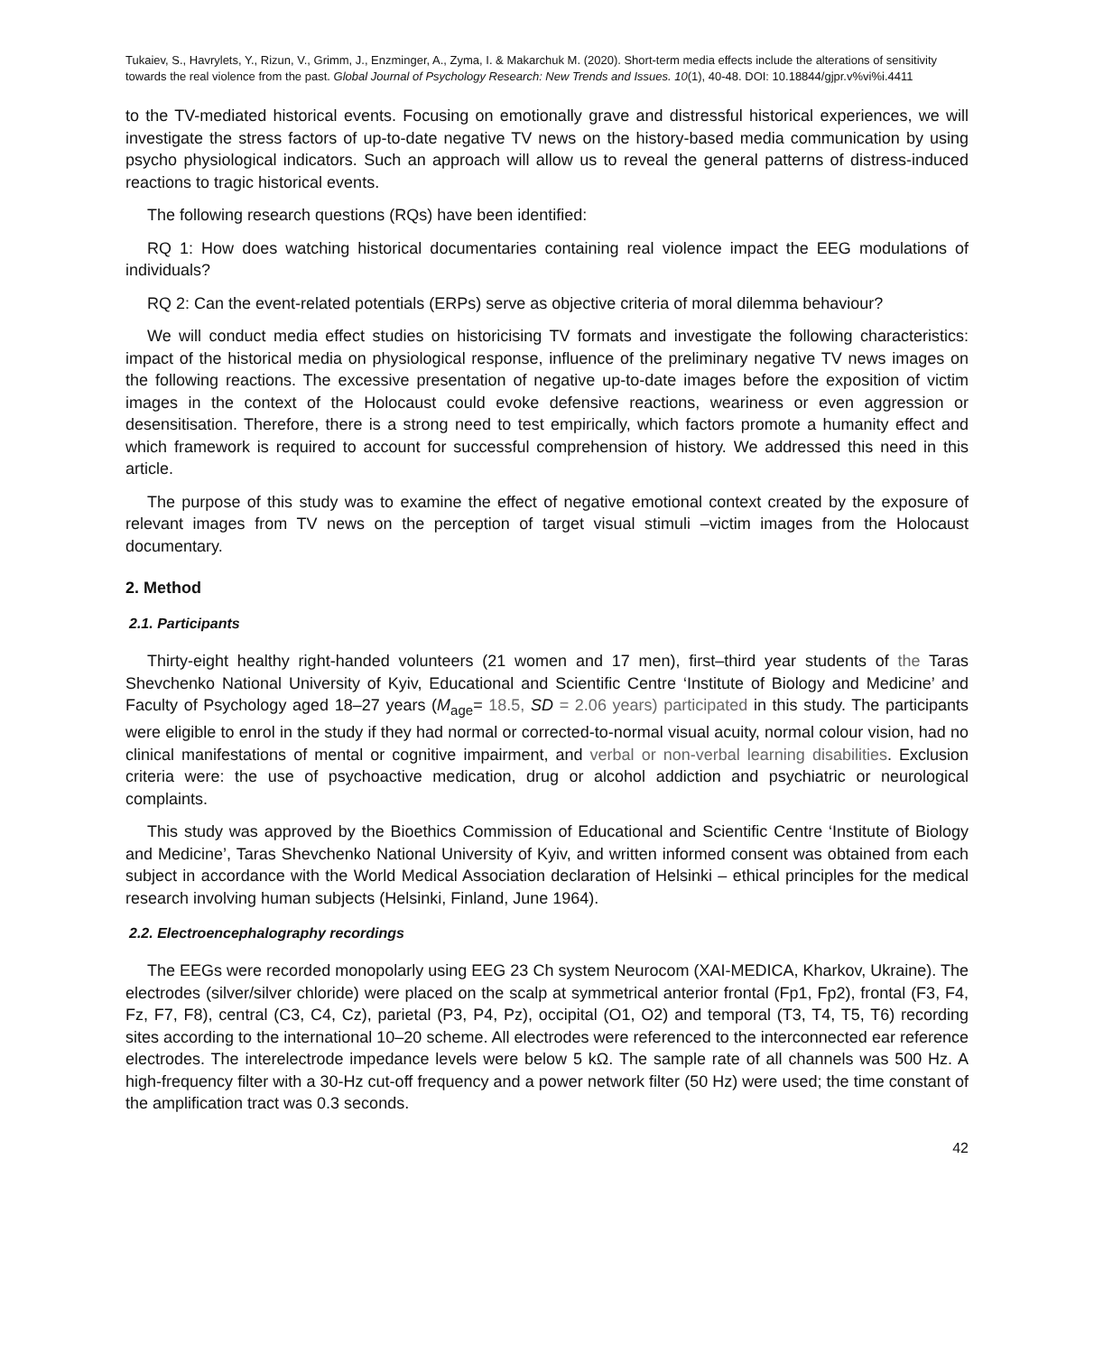Tukaiev, S., Havrylets, Y., Rizun, V., Grimm, J., Enzminger, A., Zyma, I. & Makarchuk M. (2020). Short-term media effects include the alterations of sensitivity towards the real violence from the past. Global Journal of Psychology Research: New Trends and Issues. 10(1), 40-48. DOI: 10.18844/gjpr.v%vi%i.4411
to the TV-mediated historical events. Focusing on emotionally grave and distressful historical experiences, we will investigate the stress factors of up-to-date negative TV news on the history-based media communication by using psycho physiological indicators. Such an approach will allow us to reveal the general patterns of distress-induced reactions to tragic historical events.
The following research questions (RQs) have been identified:
RQ 1: How does watching historical documentaries containing real violence impact the EEG modulations of individuals?
RQ 2: Can the event-related potentials (ERPs) serve as objective criteria of moral dilemma behaviour?
We will conduct media effect studies on historicising TV formats and investigate the following characteristics: impact of the historical media on physiological response, influence of the preliminary negative TV news images on the following reactions. The excessive presentation of negative up-to-date images before the exposition of victim images in the context of the Holocaust could evoke defensive reactions, weariness or even aggression or desensitisation. Therefore, there is a strong need to test empirically, which factors promote a humanity effect and which framework is required to account for successful comprehension of history. We addressed this need in this article.
The purpose of this study was to examine the effect of negative emotional context created by the exposure of relevant images from TV news on the perception of target visual stimuli –victim images from the Holocaust documentary.
2. Method
2.1. Participants
Thirty-eight healthy right-handed volunteers (21 women and 17 men), first–third year students of the Taras Shevchenko National University of Kyiv, Educational and Scientific Centre ‘Institute of Biology and Medicine’ and Faculty of Psychology aged 18–27 years (M<sub>age</sub>= 18.5, SD = 2.06 years) participated in this study. The participants were eligible to enrol in the study if they had normal or corrected-to-normal visual acuity, normal colour vision, had no clinical manifestations of mental or cognitive impairment, and verbal or non-verbal learning disabilities. Exclusion criteria were: the use of psychoactive medication, drug or alcohol addiction and psychiatric or neurological complaints.
This study was approved by the Bioethics Commission of Educational and Scientific Centre ‘Institute of Biology and Medicine’, Taras Shevchenko National University of Kyiv, and written informed consent was obtained from each subject in accordance with the World Medical Association declaration of Helsinki – ethical principles for the medical research involving human subjects (Helsinki, Finland, June 1964).
2.2. Electroencephalography recordings
The EEGs were recorded monopolarly using EEG 23 Ch system Neurocom (XAI-MEDICA, Kharkov, Ukraine). The electrodes (silver/silver chloride) were placed on the scalp at symmetrical anterior frontal (Fp1, Fp2), frontal (F3, F4, Fz, F7, F8), central (C3, C4, Cz), parietal (P3, P4, Pz), occipital (O1, O2) and temporal (T3, T4, T5, T6) recording sites according to the international 10–20 scheme. All electrodes were referenced to the interconnected ear reference electrodes. The interelectrode impedance levels were below 5 kΩ. The sample rate of all channels was 500 Hz. A high-frequency filter with a 30-Hz cut-off frequency and a power network filter (50 Hz) were used; the time constant of the amplification tract was 0.3 seconds.
42